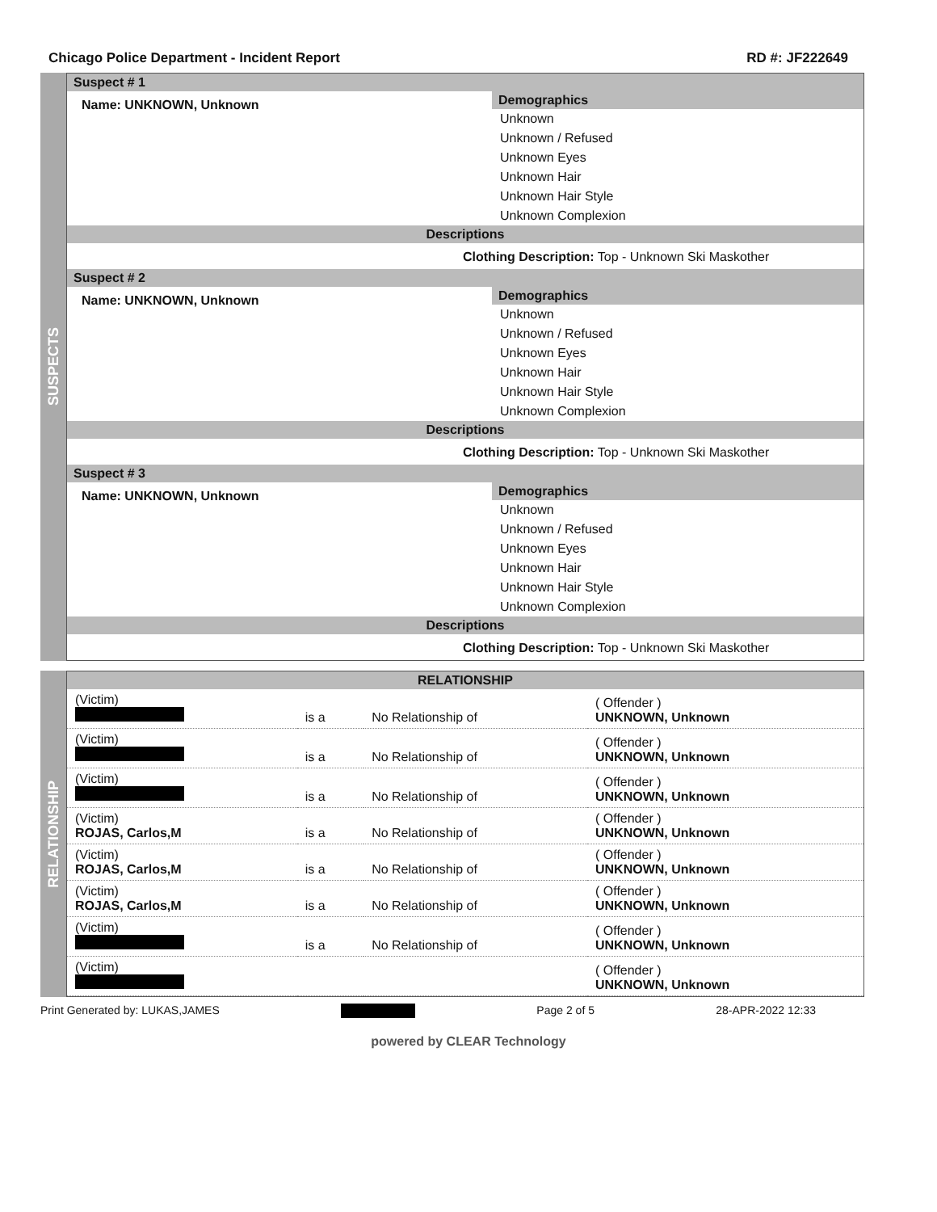Chicago Police Department - Incident Report RD #: JF222649
SUSPECTS
Suspect # 1
Name: UNKNOWN, Unknown
Demographics
Unknown
Unknown / Refused
Unknown Eyes
Unknown Hair
Unknown Hair Style
Unknown Complexion
Descriptions
Clothing Description: Top - Unknown Ski Maskother
Suspect # 2
Name: UNKNOWN, Unknown
Demographics
Unknown
Unknown / Refused
Unknown Eyes
Unknown Hair
Unknown Hair Style
Unknown Complexion
Descriptions
Clothing Description: Top - Unknown Ski Maskother
Suspect # 3
Name: UNKNOWN, Unknown
Demographics
Unknown
Unknown / Refused
Unknown Eyes
Unknown Hair
Unknown Hair Style
Unknown Complexion
Descriptions
Clothing Description: Top - Unknown Ski Maskother
RELATIONSHIP
RELATIONSHIP
| (Victim) | is a | No Relationship of | ( Offender ) UNKNOWN, Unknown |
| (Victim) | is a | No Relationship of | ( Offender ) UNKNOWN, Unknown |
| (Victim) | is a | No Relationship of | ( Offender ) UNKNOWN, Unknown |
| (Victim) ROJAS, Carlos,M | is a | No Relationship of | ( Offender ) UNKNOWN, Unknown |
| (Victim) ROJAS, Carlos,M | is a | No Relationship of | ( Offender ) UNKNOWN, Unknown |
| (Victim) ROJAS, Carlos,M | is a | No Relationship of | ( Offender ) UNKNOWN, Unknown |
| (Victim) | is a | No Relationship of | ( Offender ) UNKNOWN, Unknown |
| (Victim) | | | ( Offender ) UNKNOWN, Unknown |
Print Generated by: LUKAS,JAMES Page 2 of 5 28-APR-2022 12:33
powered by CLEAR Technology